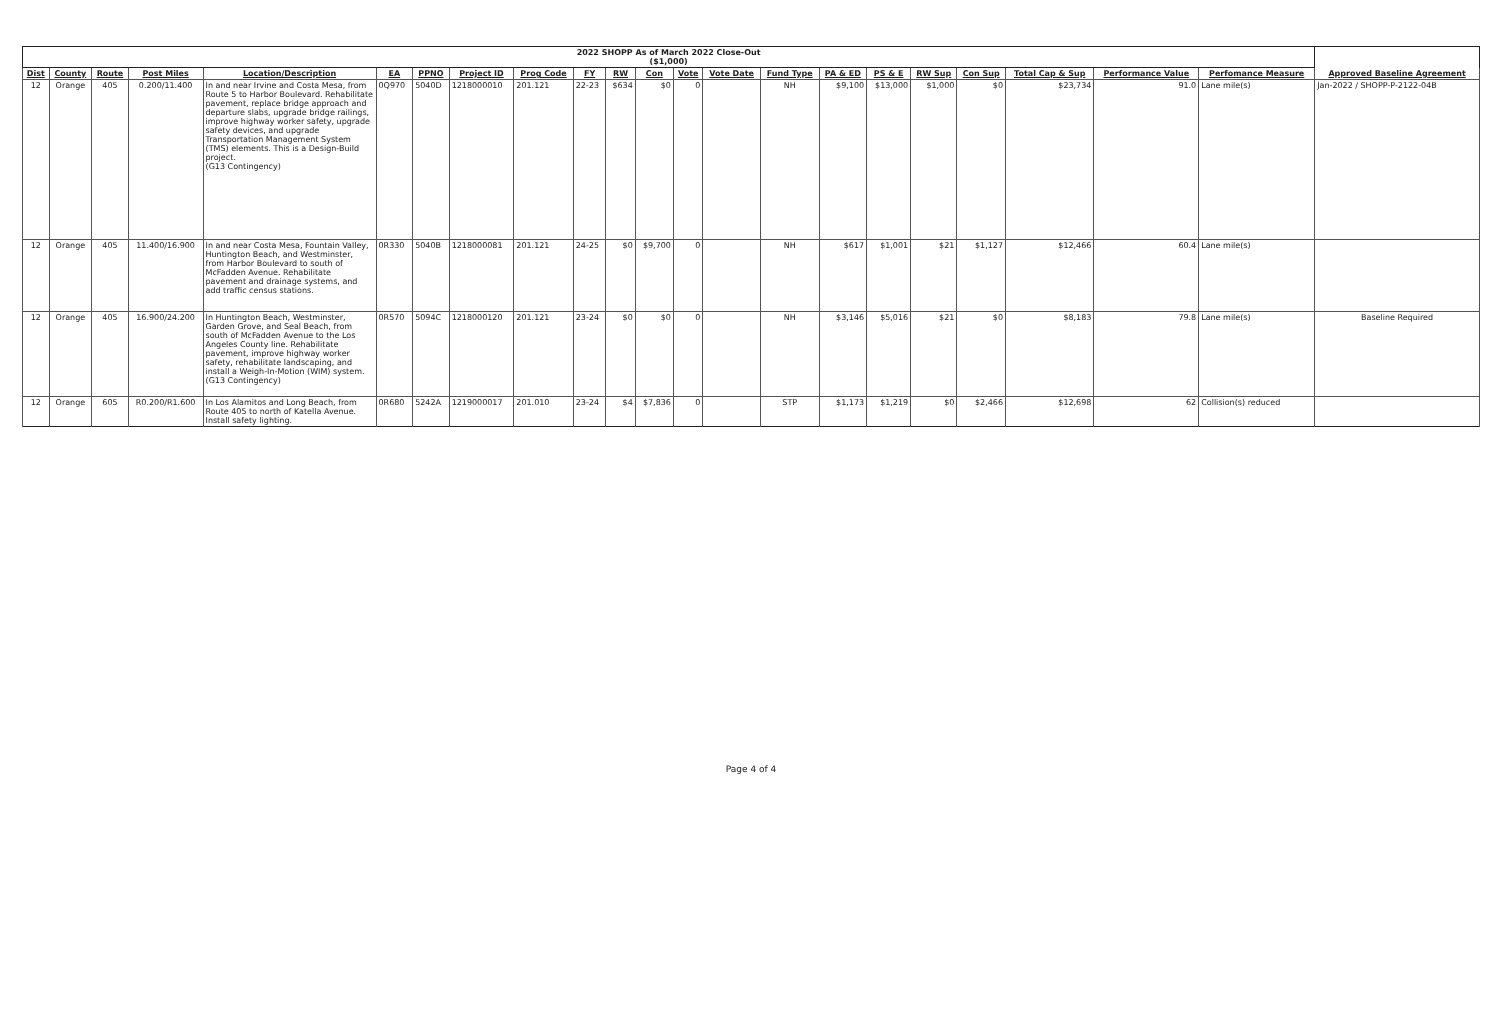| 2022 SHOPP As of March 2022 Close-Out ($1,000) | | | | | | | | | | | | | | | | | | | | | | |
| Dist | County | Route | Post Miles | Location/Description | EA | PPNO | Project ID | Prog Code | FY | RW | Con | Vote | Vote Date | Fund Type | PA & ED | PS & E | RW Sup | Con Sup | Total Cap & Sup | Performance Value | Perfomance Measure | Approved Baseline Agreement |
| 12 | Orange | 405 | 0.200/11.400 | In and near Irvine and Costa Mesa, from Route 5 to Harbor Boulevard. Rehabilitate pavement, replace bridge approach and departure slabs, upgrade bridge railings, improve highway worker safety, upgrade safety devices, and upgrade Transportation Management System (TMS) elements. This is a Design-Build project. (G13 Contingency) | 0Q970 | 5040D | 1218000010 | 201.121 | 22-23 | $634 | $0 | 0 | | NH | $9,100 | $13,000 | $1,000 | $0 | $23,734 | 91.0 | Lane mile(s) | Jan-2022 / SHOPP-P-2122-04B |
| 12 | Orange | 405 | 11.400/16.900 | In and near Costa Mesa, Fountain Valley, Huntington Beach, and Westminster, from Harbor Boulevard to south of McFadden Avenue. Rehabilitate pavement and drainage systems, and add traffic census stations. | 0R330 | 5040B | 1218000081 | 201.121 | 24-25 | $0 | $9,700 | 0 | | NH | $617 | $1,001 | $21 | $1,127 | $12,466 | 60.4 | Lane mile(s) | |
| 12 | Orange | 405 | 16.900/24.200 | In Huntington Beach, Westminster, Garden Grove, and Seal Beach, from south of McFadden Avenue to the Los Angeles County line. Rehabilitate pavement, improve highway worker safety, rehabilitate landscaping, and install a Weigh-In-Motion (WIM) system. (G13 Contingency) | 0R570 | 5094C | 1218000120 | 201.121 | 23-24 | $0 | $0 | 0 | | NH | $3,146 | $5,016 | $21 | $0 | $8,183 | 79.8 | Lane mile(s) | Baseline Required |
| 12 | Orange | 605 | R0.200/R1.600 | In Los Alamitos and Long Beach, from Route 405 to north of Katella Avenue. Install safety lighting. | 0R680 | 5242A | 1219000017 | 201.010 | 23-24 | $4 | $7,836 | 0 | | STP | $1,173 | $1,219 | $0 | $2,466 | $12,698 | 62 | Collision(s) reduced | |
Page 4 of 4